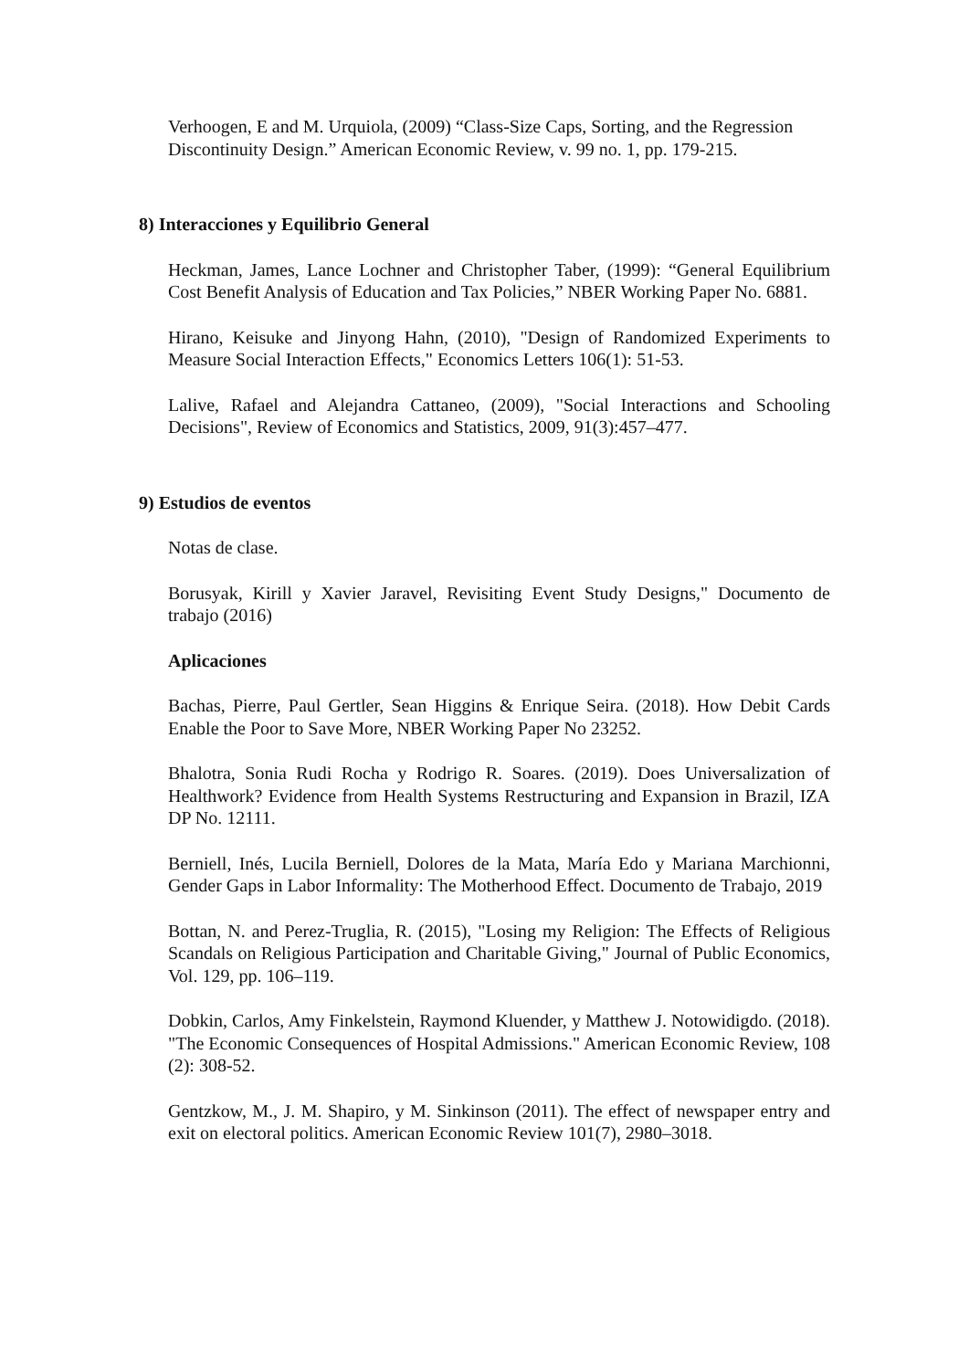Verhoogen, E and M. Urquiola, (2009) “Class-Size Caps, Sorting, and the Regression Discontinuity Design.” American Economic Review, v. 99 no. 1, pp. 179-215.
8) Interacciones y Equilibrio General
Heckman, James, Lance Lochner and Christopher Taber, (1999): “General Equilibrium Cost Benefit Analysis of Education and Tax Policies,” NBER Working Paper No. 6881.
Hirano, Keisuke and Jinyong Hahn, (2010), "Design of Randomized Experiments to Measure Social Interaction Effects," Economics Letters 106(1): 51-53.
Lalive, Rafael and Alejandra Cattaneo, (2009), "Social Interactions and Schooling Decisions", Review of Economics and Statistics, 2009, 91(3):457–477.
9) Estudios de eventos
Notas de clase.
Borusyak, Kirill y Xavier Jaravel, Revisiting Event Study Designs," Documento de trabajo (2016)
Aplicaciones
Bachas, Pierre, Paul Gertler, Sean Higgins & Enrique Seira. (2018). How Debit Cards Enable the Poor to Save More, NBER Working Paper No 23252.
Bhalotra, Sonia Rudi Rocha y Rodrigo R. Soares. (2019). Does Universalization of Healthwork? Evidence from Health Systems Restructuring and Expansion in Brazil, IZA DP No. 12111.
Berniell, Inés, Lucila Berniell, Dolores de la Mata, María Edo y Mariana Marchionni, Gender Gaps in Labor Informality: The Motherhood Effect. Documento de Trabajo, 2019
Bottan, N. and Perez-Truglia, R. (2015), "Losing my Religion: The Effects of Religious Scandals on Religious Participation and Charitable Giving," Journal of Public Economics, Vol. 129, pp. 106–119.
Dobkin, Carlos, Amy Finkelstein, Raymond Kluender, y Matthew J. Notowidigdo. (2018). "The Economic Consequences of Hospital Admissions." American Economic Review, 108 (2): 308-52.
Gentzkow, M., J. M. Shapiro, y M. Sinkinson (2011). The effect of newspaper entry and exit on electoral politics. American Economic Review 101(7), 2980–3018.